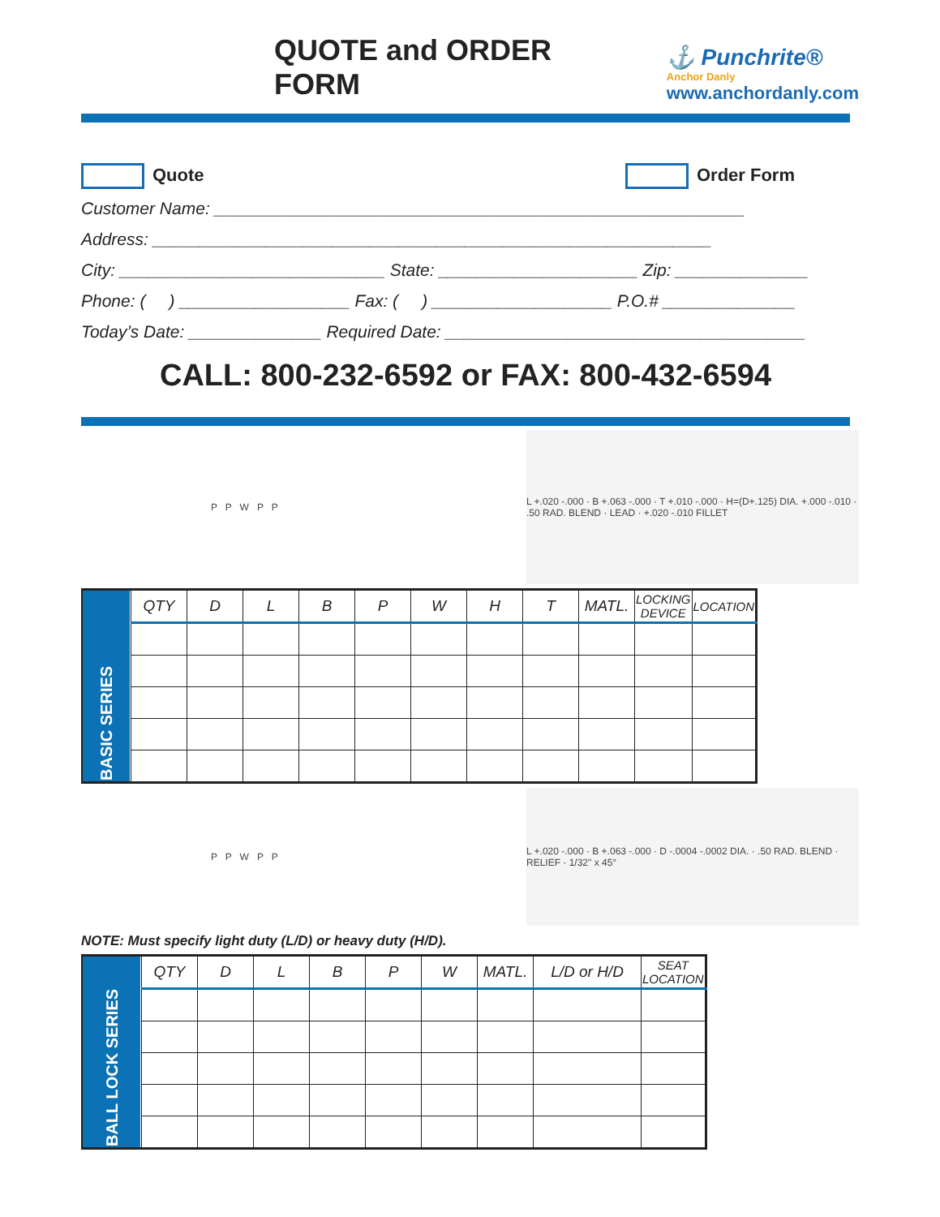QUOTE and ORDER FORM
⚓ Punchrite®
Anchor Danly
www.anchordanly.com
Quote Order Form
Customer Name: ________________________________________________________
Address: ___________________________________________________________
City: ____________________________ State: _____________________ Zip: ______________
Phone: ( ) __________________ Fax: ( ) ___________________ P.O.# ______________
Today’s Date: ______________ Required Date: ______________________________________
CALL: 800-232-6592 or FAX: 800-432-6594
P P W P P
L +.020 -.000 · B +.063 -.000 · T +.010 -.000 · H=(D+.125) DIA. +.000 -.010 · .50 RAD. BLEND · LEAD · +.020 -.010 FILLET
| BASIC SERIES | QTY | D | L | B | P | W | H | T | MATL. | LOCKING DEVICE | LOCATION |
P P W P P
L +.020 -.000 · B +.063 -.000 · D -.0004 -.0002 DIA. · .50 RAD. BLEND · RELIEF · 1/32" x 45°
NOTE: Must specify light duty (L/D) or heavy duty (H/D).
| BALL LOCK SERIES | QTY | D | L | B | P | W | MATL. | L/D or H/D | SEAT LOCATION |